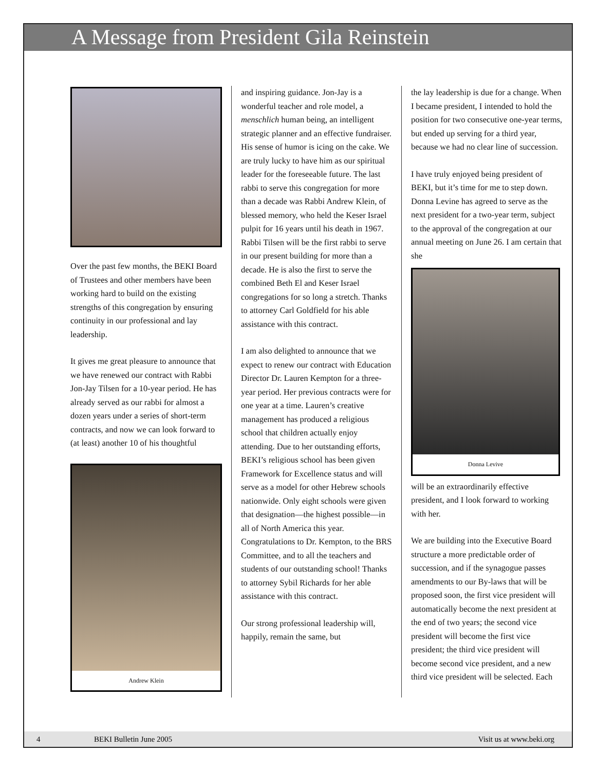A Message from President Gila Reinstein
Over the past few months, the BEKI Board of Trustees and other members have been working hard to build on the existing strengths of this congregation by ensuring continuity in our professional and lay leadership.
It gives me great pleasure to announce that we have renewed our contract with Rabbi Jon-Jay Tilsen for a 10-year period. He has already served as our rabbi for almost a dozen years under a series of short-term contracts, and now we can look forward to (at least) another 10 of his thoughtful
Andrew Klein
and inspiring guidance. Jon-Jay is a wonderful teacher and role model, a menschlich human being, an intelligent strategic planner and an effective fundraiser. His sense of humor is icing on the cake. We are truly lucky to have him as our spiritual leader for the foreseeable future. The last rabbi to serve this congregation for more than a decade was Rabbi Andrew Klein, of blessed memory, who held the Keser Israel pulpit for 16 years until his death in 1967. Rabbi Tilsen will be the first rabbi to serve in our present building for more than a decade. He is also the first to serve the combined Beth El and Keser Israel congregations for so long a stretch. Thanks to attorney Carl Goldfield for his able assistance with this contract.
I am also delighted to announce that we expect to renew our contract with Education Director Dr. Lauren Kempton for a three-year period. Her previous contracts were for one year at a time. Lauren’s creative management has produced a religious school that children actually enjoy attending. Due to her outstanding efforts, BEKI’s religious school has been given Framework for Excellence status and will serve as a model for other Hebrew schools nationwide. Only eight schools were given that designation—the highest possible—in all of North America this year. Congratulations to Dr. Kempton, to the BRS Committee, and to all the teachers and students of our outstanding school! Thanks to attorney Sybil Richards for her able assistance with this contract.
Our strong professional leadership will, happily, remain the same, but
the lay leadership is due for a change. When I became president, I intended to hold the position for two consecutive one-year terms, but ended up serving for a third year, because we had no clear line of succession.
I have truly enjoyed being president of BEKI, but it’s time for me to step down. Donna Levine has agreed to serve as the next president for a two-year term, subject to the approval of the congregation at our annual meeting on June 26. I am certain that she
Donna Levive
will be an extraordinarily effective president, and I look forward to working with her.
We are building into the Executive Board structure a more predictable order of succession, and if the synagogue passes amendments to our By-laws that will be proposed soon, the first vice president will automatically become the next president at the end of two years; the second vice president will become the first vice president; the third vice president will become second vice president, and a new third vice president will be selected. Each
4 BEKI Bulletin June 2005 Visit us at www.beki.org